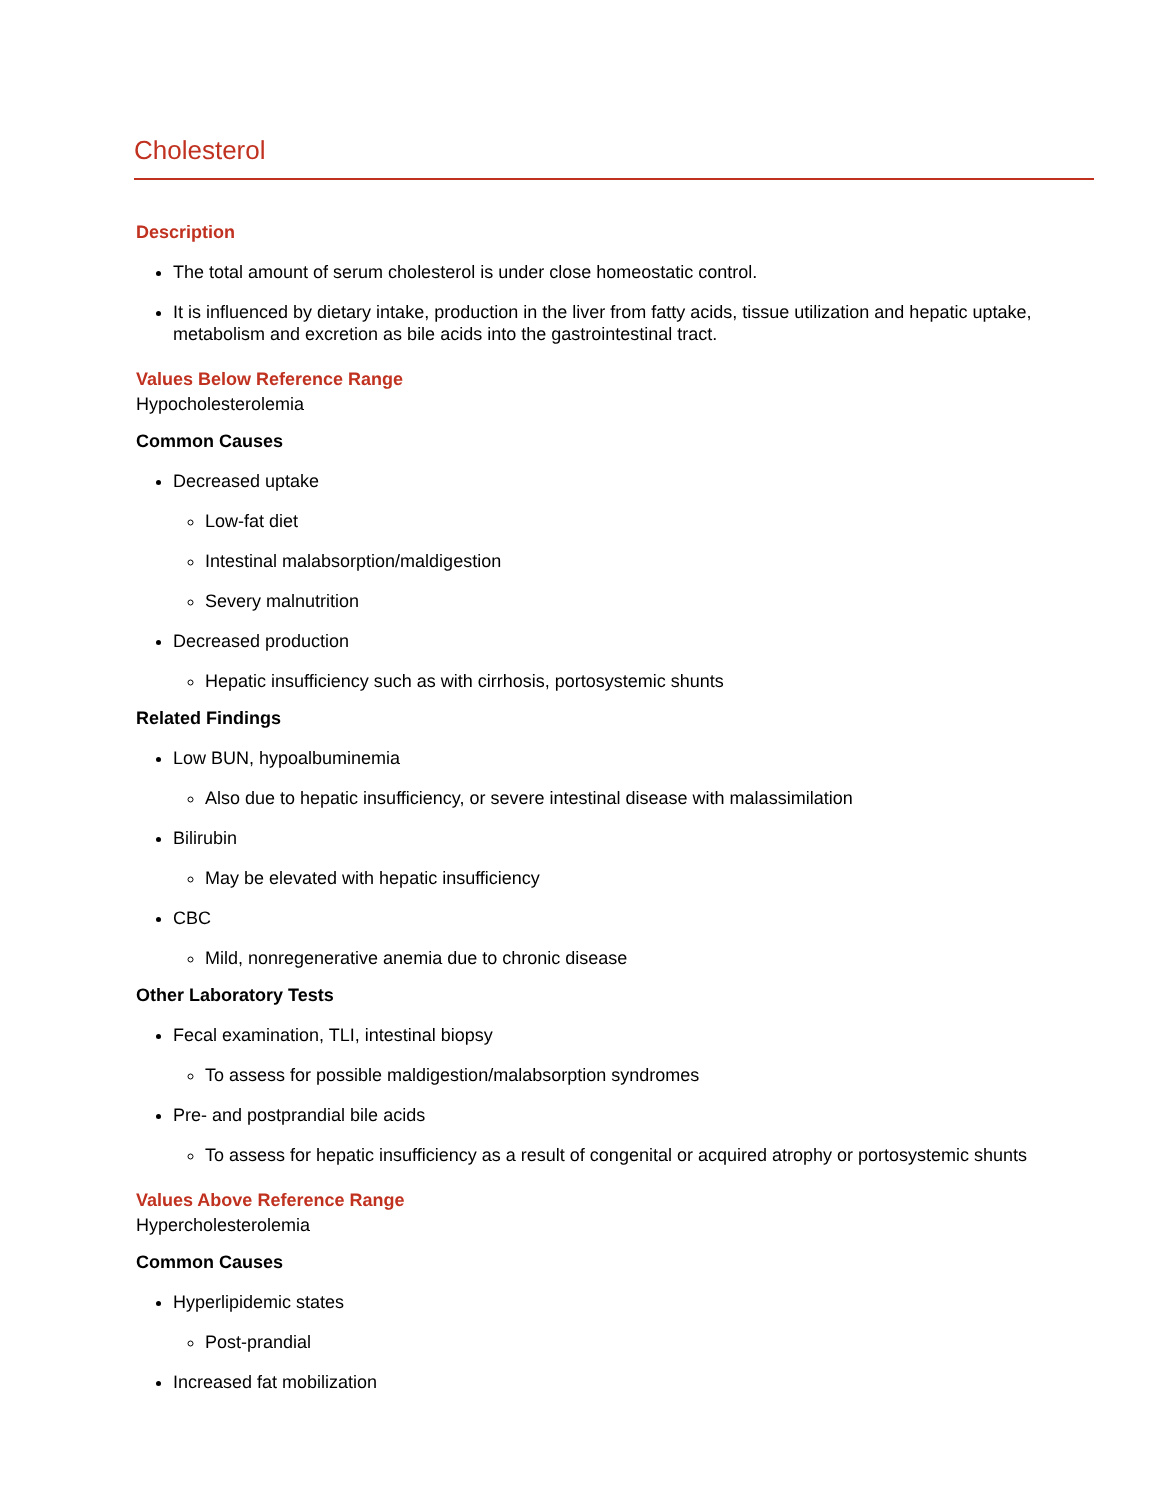Cholesterol
Description
The total amount of serum cholesterol is under close homeostatic control.
It is influenced by dietary intake, production in the liver from fatty acids, tissue utilization and hepatic uptake, metabolism and excretion as bile acids into the gastrointestinal tract.
Values Below Reference Range
Hypocholesterolemia
Common Causes
Decreased uptake
Low-fat diet
Intestinal malabsorption/maldigestion
Severy malnutrition
Decreased production
Hepatic insufficiency such as with cirrhosis, portosystemic shunts
Related Findings
Low BUN, hypoalbuminemia
Also due to hepatic insufficiency, or severe intestinal disease with malassimilation
Bilirubin
May be elevated with hepatic insufficiency
CBC
Mild, nonregenerative anemia due to chronic disease
Other Laboratory Tests
Fecal examination, TLI, intestinal biopsy
To assess for possible maldigestion/malabsorption syndromes
Pre- and postprandial bile acids
To assess for hepatic insufficiency as a result of congenital or acquired atrophy or portosystemic shunts
Values Above Reference Range
Hypercholesterolemia
Common Causes
Hyperlipidemic states
Post-prandial
Increased fat mobilization